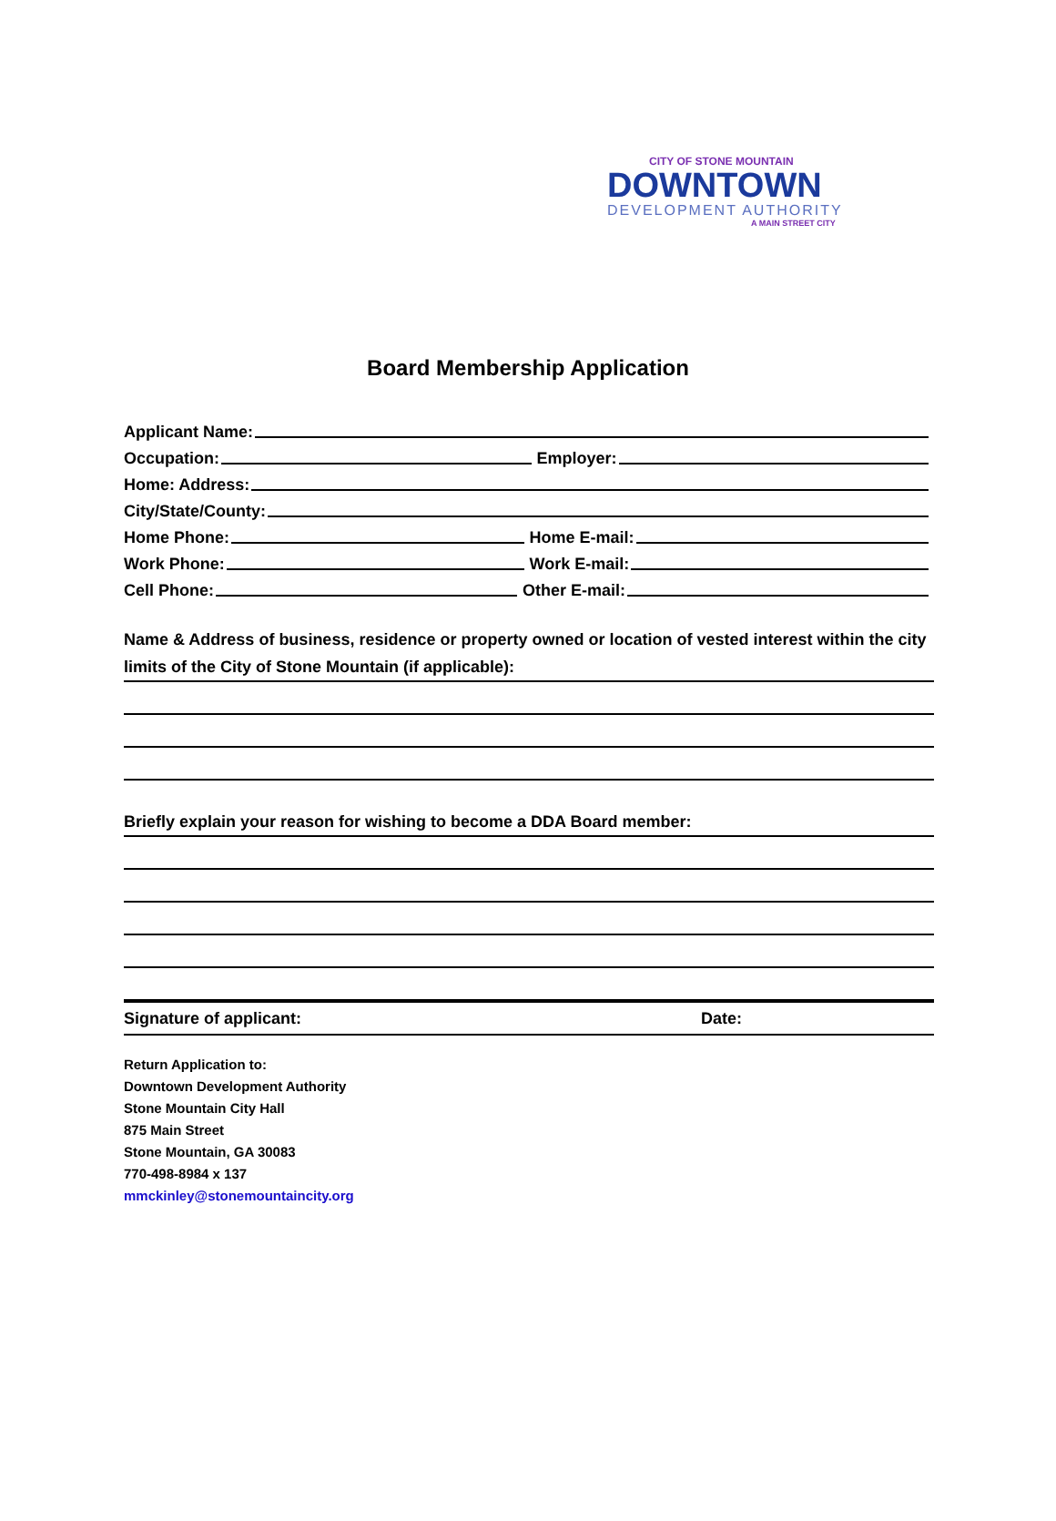CITY OF STONE MOUNTAIN
DOWNTOWN
DEVELOPMENT AUTHORITY
A MAIN STREET CITY
Board Membership Application
Applicant Name:
Occupation: Employer:
Home: Address:
City/State/County:
Home Phone: Home E-mail:
Work Phone: Work E-mail:
Cell Phone: Other E-mail:
Name & Address of business, residence or property owned or location of vested interest within the city limits of the City of Stone Mountain (if applicable):
Briefly explain your reason for wishing to become a DDA Board member:
Signature of applicant: Date:
Return Application to:
Downtown Development Authority
Stone Mountain City Hall
875 Main Street
Stone Mountain, GA 30083
770-498-8984 x 137
mmckinley@stonemountaincity.org